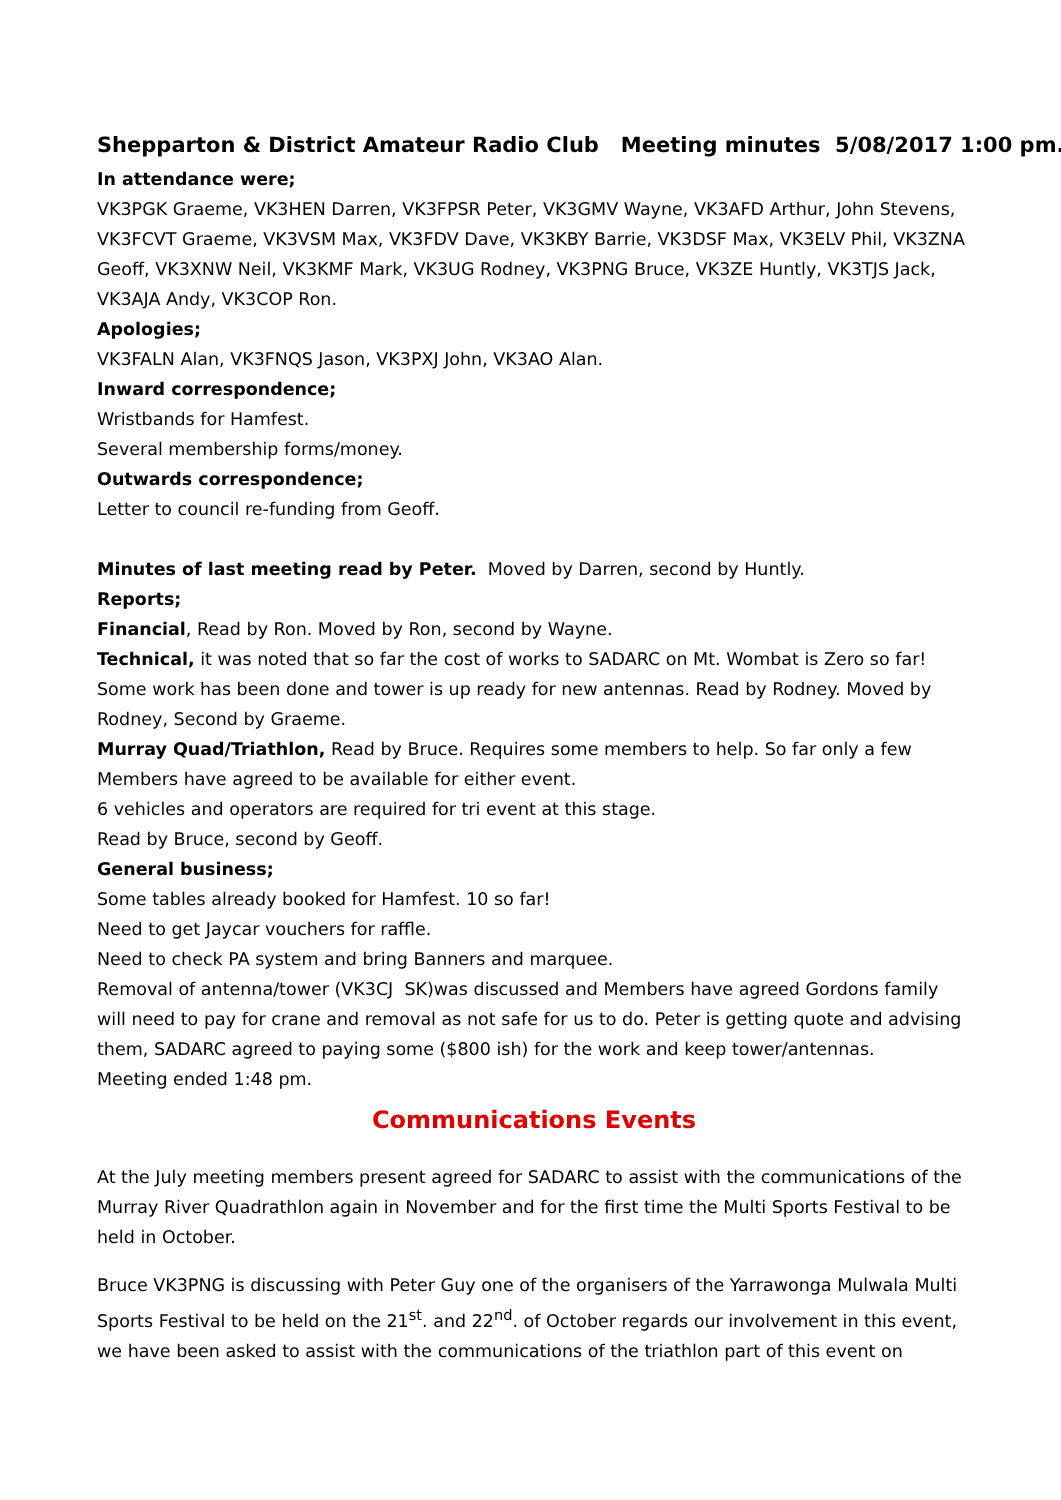Shepparton & District Amateur Radio Club Meeting minutes 5/08/2017 1:00 pm.
In attendance were;
VK3PGK Graeme, VK3HEN Darren, VK3FPSR Peter, VK3GMV Wayne, VK3AFD Arthur, John Stevens, VK3FCVT Graeme, VK3VSM Max, VK3FDV Dave, VK3KBY Barrie, VK3DSF Max, VK3ELV Phil, VK3ZNA Geoff, VK3XNW Neil, VK3KMF Mark, VK3UG Rodney, VK3PNG Bruce, VK3ZE Huntly, VK3TJS Jack, VK3AJA Andy, VK3COP Ron.
Apologies;
VK3FALN Alan, VK3FNQS Jason, VK3PXJ John, VK3AO Alan.
Inward correspondence;
Wristbands for Hamfest.
Several membership forms/money.
Outwards correspondence;
Letter to council re-funding from Geoff.
Minutes of last meeting read by Peter. Moved by Darren, second by Huntly.
Reports;
Financial, Read by Ron. Moved by Ron, second by Wayne.
Technical, it was noted that so far the cost of works to SADARC on Mt. Wombat is Zero so far! Some work has been done and tower is up ready for new antennas. Read by Rodney. Moved by Rodney, Second by Graeme.
Murray Quad/Triathlon, Read by Bruce. Requires some members to help. So far only a few Members have agreed to be available for either event.
6 vehicles and operators are required for tri event at this stage.
Read by Bruce, second by Geoff.
General business;
Some tables already booked for Hamfest. 10 so far!
Need to get Jaycar vouchers for raffle.
Need to check PA system and bring Banners and marquee.
Removal of antenna/tower (VK3CJ SK)was discussed and Members have agreed Gordons family will need to pay for crane and removal as not safe for us to do. Peter is getting quote and advising them, SADARC agreed to paying some ($800 ish) for the work and keep tower/antennas.
Meeting ended 1:48 pm.
Communications Events
At the July meeting members present agreed for SADARC to assist with the communications of the Murray River Quadrathlon again in November and for the first time the Multi Sports Festival to be held in October.
Bruce VK3PNG is discussing with Peter Guy one of the organisers of the Yarrawonga Mulwala Multi Sports Festival to be held on the 21<sup>st</sup>. and 22<sup>nd</sup>. of October regards our involvement in this event, we have been asked to assist with the communications of the triathlon part of this event on